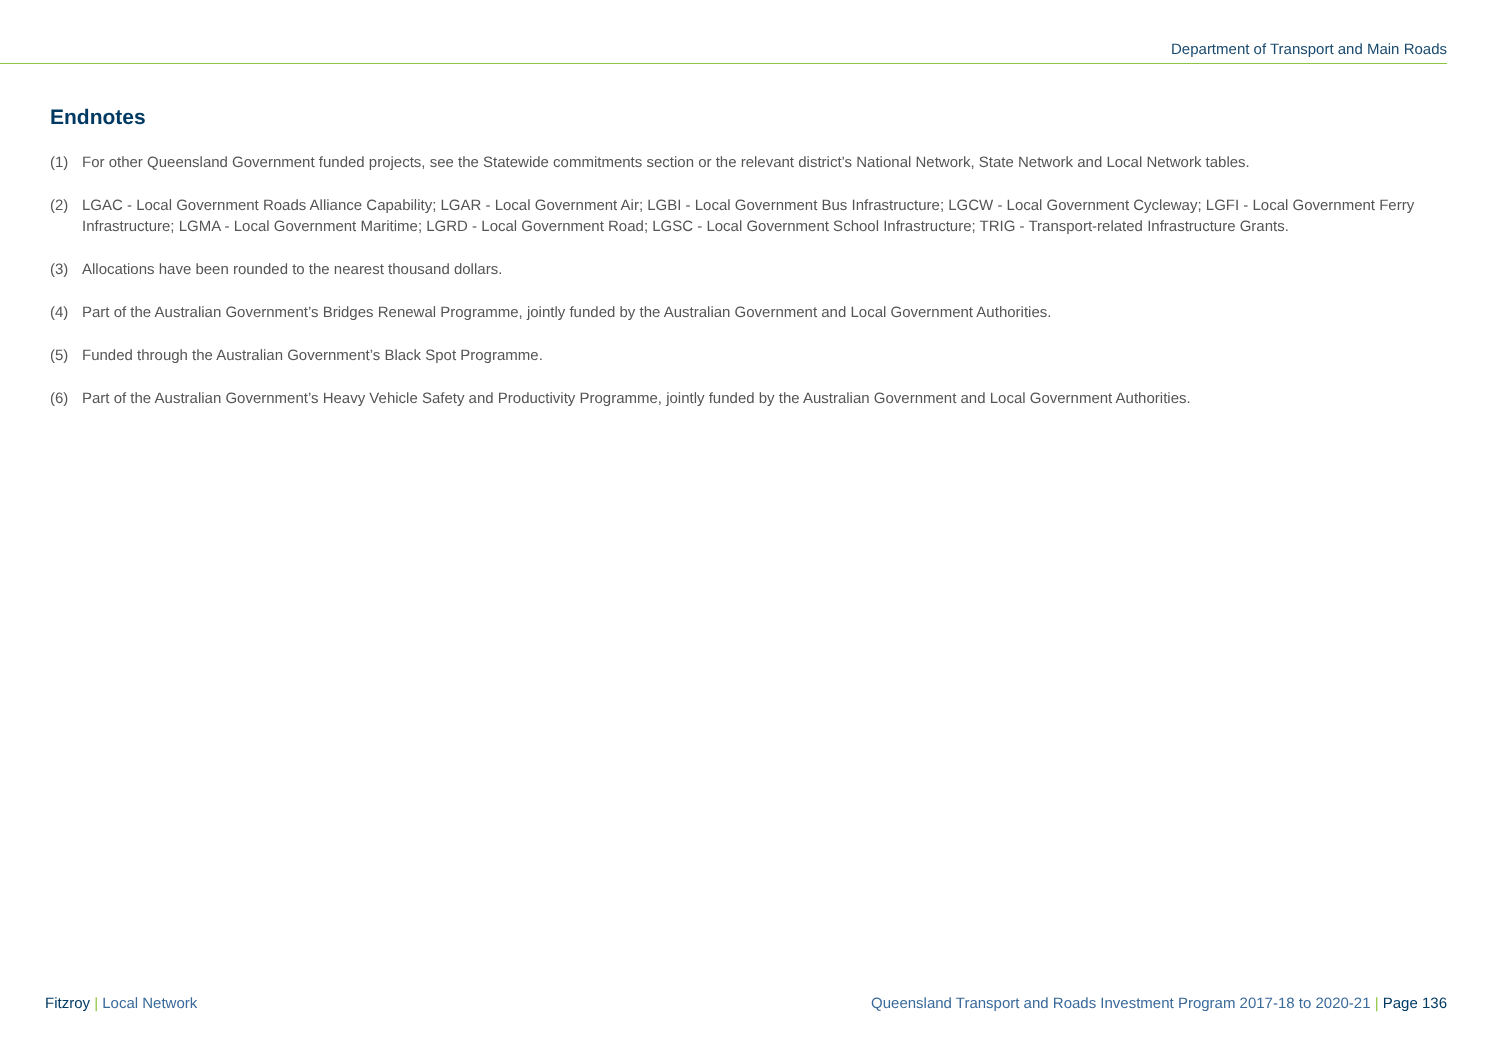Department of Transport and Main Roads
Endnotes
(1) For other Queensland Government funded projects, see the Statewide commitments section or the relevant district’s National Network, State Network and Local Network tables.
(2) LGAC - Local Government Roads Alliance Capability; LGAR - Local Government Air; LGBI - Local Government Bus Infrastructure; LGCW - Local Government Cycleway; LGFI - Local Government Ferry Infrastructure; LGMA - Local Government Maritime; LGRD - Local Government Road; LGSC - Local Government School Infrastructure; TRIG - Transport-related Infrastructure Grants.
(3) Allocations have been rounded to the nearest thousand dollars.
(4) Part of the Australian Government’s Bridges Renewal Programme, jointly funded by the Australian Government and Local Government Authorities.
(5) Funded through the Australian Government’s Black Spot Programme.
(6) Part of the Australian Government’s Heavy Vehicle Safety and Productivity Programme, jointly funded by the Australian Government and Local Government Authorities.
Fitzroy | Local Network Queensland Transport and Roads Investment Program 2017-18 to 2020-21 | Page 136